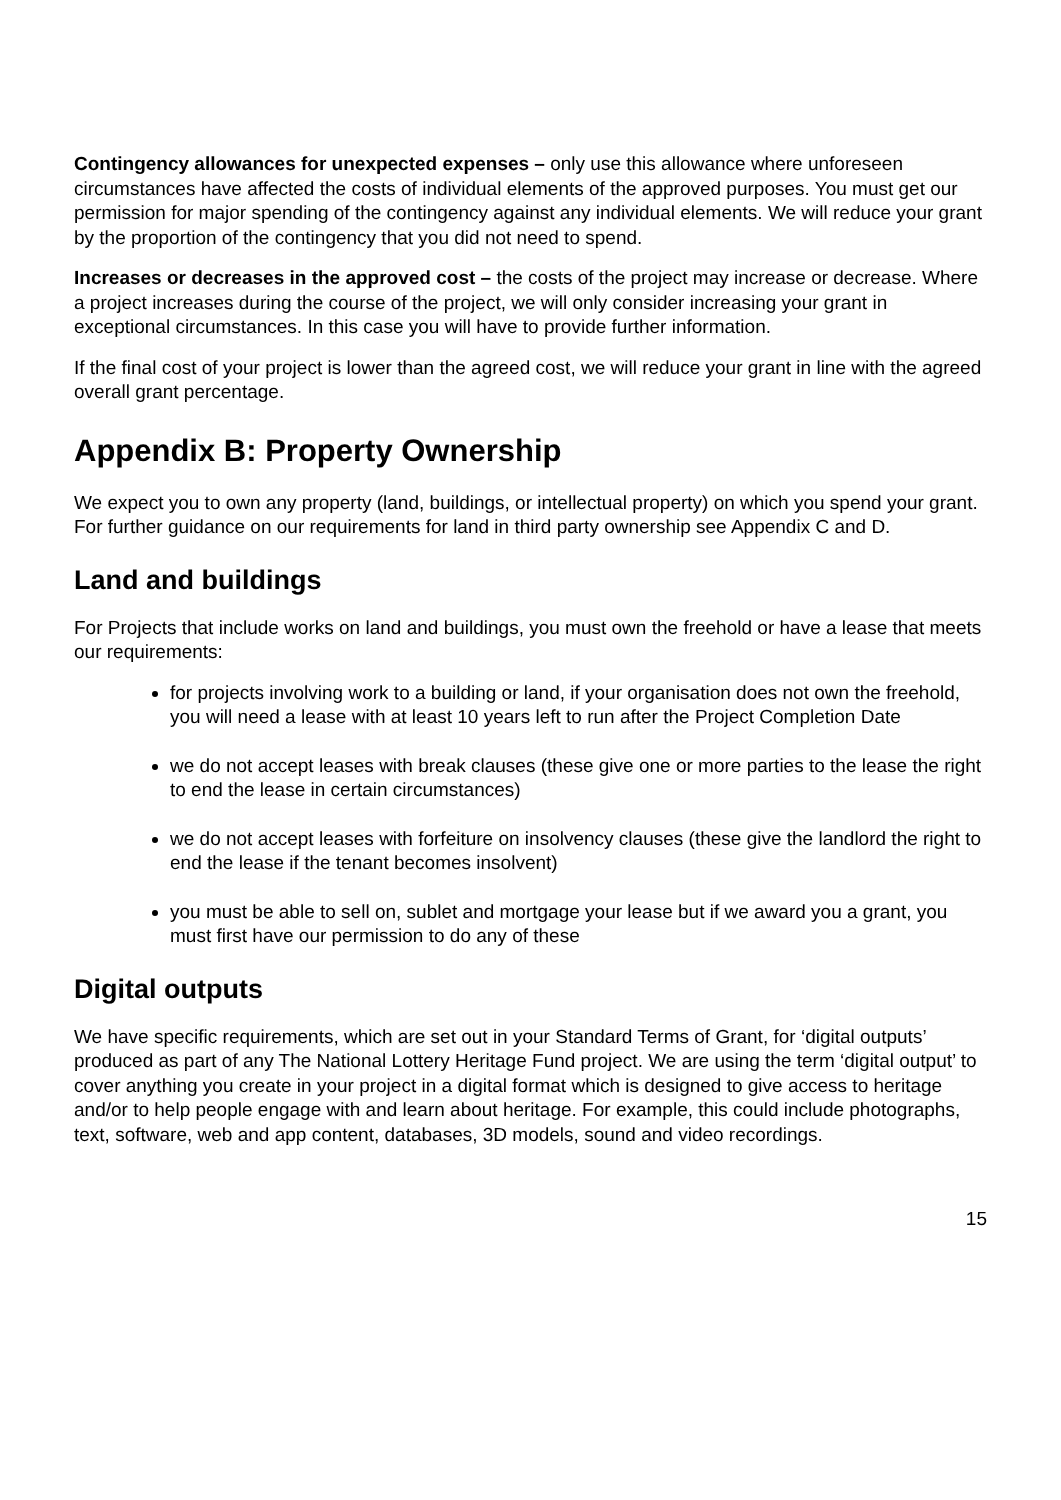Contingency allowances for unexpected expenses – only use this allowance where unforeseen circumstances have affected the costs of individual elements of the approved purposes. You must get our permission for major spending of the contingency against any individual elements. We will reduce your grant by the proportion of the contingency that you did not need to spend.
Increases or decreases in the approved cost – the costs of the project may increase or decrease. Where a project increases during the course of the project, we will only consider increasing your grant in exceptional circumstances. In this case you will have to provide further information.
If the final cost of your project is lower than the agreed cost, we will reduce your grant in line with the agreed overall grant percentage.
Appendix B: Property Ownership
We expect you to own any property (land, buildings, or intellectual property) on which you spend your grant. For further guidance on our requirements for land in third party ownership see Appendix C and D.
Land and buildings
For Projects that include works on land and buildings, you must own the freehold or have a lease that meets our requirements:
for projects involving work to a building or land, if your organisation does not own the freehold, you will need a lease with at least 10 years left to run after the Project Completion Date
we do not accept leases with break clauses (these give one or more parties to the lease the right to end the lease in certain circumstances)
we do not accept leases with forfeiture on insolvency clauses (these give the landlord the right to end the lease if the tenant becomes insolvent)
you must be able to sell on, sublet and mortgage your lease but if we award you a grant, you must first have our permission to do any of these
Digital outputs
We have specific requirements, which are set out in your Standard Terms of Grant, for ‘digital outputs’ produced as part of any The National Lottery Heritage Fund project. We are using the term ‘digital output’ to cover anything you create in your project in a digital format which is designed to give access to heritage and/or to help people engage with and learn about heritage. For example, this could include photographs, text, software, web and app content, databases, 3D models, sound and video recordings.
15